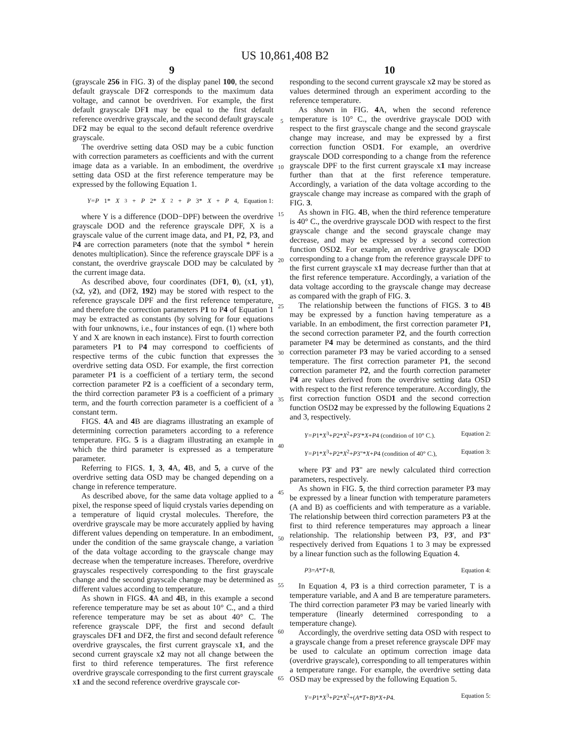US 10,861,408 B2
9 10
(grayscale 256 in FIG. 3) of the display panel 100, the second default grayscale DF2 corresponds to the maximum data voltage, and cannot be overdriven. For example, the first default grayscale DF1 may be equal to the first default reference overdrive grayscale, and the second default grayscale DF2 may be equal to the second default reference overdrive grayscale.
The overdrive setting data OSD may be a cubic function with correction parameters as coefficients and with the current image data as a variable. In an embodiment, the overdrive setting data OSD at the first reference temperature may be expressed by the following Equation 1.
Y=P 1* X<sup>3</sup>+ P 2* X<sup>2</sup>+ P 3* X + P 4, Equation 1:
where Y is a difference (DOD−DPF) between the overdrive grayscale DOD and the reference grayscale DPF, X is a grayscale value of the current image data, and P1, P2, P3, and P4 are correction parameters (note that the symbol * herein denotes multiplication). Since the reference grayscale DPF is a constant, the overdrive grayscale DOD may be calculated by the current image data.
As described above, four coordinates (DF1, 0), (x1, y1), (x2, y2), and (DF2, 192) may be stored with respect to the reference grayscale DPF and the first reference temperature, and therefore the correction parameters P1 to P4 of Equation 1 may be extracted as constants (by solving for four equations with four unknowns, i.e., four instances of eqn. (1) where both Y and X are known in each instance). First to fourth correction parameters P1 to P4 may correspond to coefficients of respective terms of the cubic function that expresses the overdrive setting data OSD. For example, the first correction parameter P1 is a coefficient of a tertiary term, the second correction parameter P2 is a coefficient of a secondary term, the third correction parameter P3 is a coefficient of a primary term, and the fourth correction parameter is a coefficient of a constant term.
FIGS. 4 A and 4 B are diagrams illustrating an example of determining correction parameters according to a reference temperature. FIG. 5 is a diagram illustrating an example in which the third parameter is expressed as a temperature parameter.
Referring to FIGS. 1, 3, 4 A, 4 B, and 5, a curve of the overdrive setting data OSD may be changed depending on a change in reference temperature.
As described above, for the same data voltage applied to a pixel, the response speed of liquid crystals varies depending on a temperature of liquid crystal molecules. Therefore, the overdrive grayscale may be more accurately applied by having different values depending on temperature. In an embodiment, under the condition of the same grayscale change, a variation of the data voltage according to the grayscale change may decrease when the temperature increases. Therefore, overdrive grayscales respectively corresponding to the first grayscale change and the second grayscale change may be determined as different values according to temperature.
As shown in FIGS. 4 A and 4 B, in this example a second reference temperature may be set as about 10° C., and a third reference temperature may be set as about 40° C. The reference grayscale DPF, the first and second default grayscales DF1 and DF2, the first and second default reference overdrive grayscales, the first current grayscale x1, and the second current grayscale x2 may not all change between the first to third reference temperatures. The first reference overdrive grayscale corresponding to the first current grayscale x1 and the second reference overdrive grayscale cor-
responding to the second current grayscale x2 may be stored as values determined through an experiment according to the reference temperature.
As shown in FIG. 4 A, when the second reference temperature is 10° C., the overdrive grayscale DOD with respect to the first grayscale change and the second grayscale change may increase, and may be expressed by a first correction function OSD1. For example, an overdrive grayscale DOD corresponding to a change from the reference grayscale DPF to the first current grayscale x1 may increase further than that at the first reference temperature. Accordingly, a variation of the data voltage according to the grayscale change may increase as compared with the graph of FIG. 3.
As shown in FIG. 4 B, when the third reference temperature is 40° C., the overdrive grayscale DOD with respect to the first grayscale change and the second grayscale change may decrease, and may be expressed by a second correction function OSD2. For example, an overdrive grayscale DOD corresponding to a change from the reference grayscale DPF to the first current grayscale x1 may decrease further than that at the first reference temperature. Accordingly, a variation of the data voltage according to the grayscale change may decrease as compared with the graph of FIG. 3.
The relationship between the functions of FIGS. 3 to 4 B may be expressed by a function having temperature as a variable. In an embodiment, the first correction parameter P1, the second correction parameter P2, and the fourth correction parameter P4 may be determined as constants, and the third correction parameter P3 may be varied according to a sensed temperature. The first correction parameter P1, the second correction parameter P2, and the fourth correction parameter P4 are values derived from the overdrive setting data OSD with respect to the first reference temperature. Accordingly, the first correction function OSD1 and the second correction function OSD2 may be expressed by the following Equations 2 and 3, respectively.
Y=P1*X<sup>3</sup>+P2*X<sup>2</sup>+P3'*X+P4 (condition of 10° C.). Equation 2:
Y=P1*X<sup>3</sup>+P2*X<sup>2</sup>+P3"*X+P4 (condition of 40° C.), Equation 3:
where P3' and P3" are newly calculated third correction parameters, respectively.
As shown in FIG. 5, the third correction parameter P3 may be expressed by a linear function with temperature parameters (A and B) as coefficients and with temperature as a variable. The relationship between third correction parameters P3 at the first to third reference temperatures may approach a linear relationship. The relationship between P3, P3', and P3" respectively derived from Equations 1 to 3 may be expressed by a linear function such as the following Equation 4.
P3=A*T+B, Equation 4:
In Equation 4, P3 is a third correction parameter, T is a temperature variable, and A and B are temperature parameters. The third correction parameter P3 may be varied linearly with temperature (linearly determined corresponding to a temperature change).
Accordingly, the overdrive setting data OSD with respect to a grayscale change from a preset reference grayscale DPF may be used to calculate an optimum correction image data (overdrive grayscale), corresponding to all temperatures within a temperature range. For example, the overdrive setting data OSD may be expressed by the following Equation 5.
Y=P1*X<sup>3</sup>+P2*X<sup>2</sup>+(A*T+B)*X+P4. Equation 5:
5
10
15
20
25
30
35
40
45
50
55
60
65